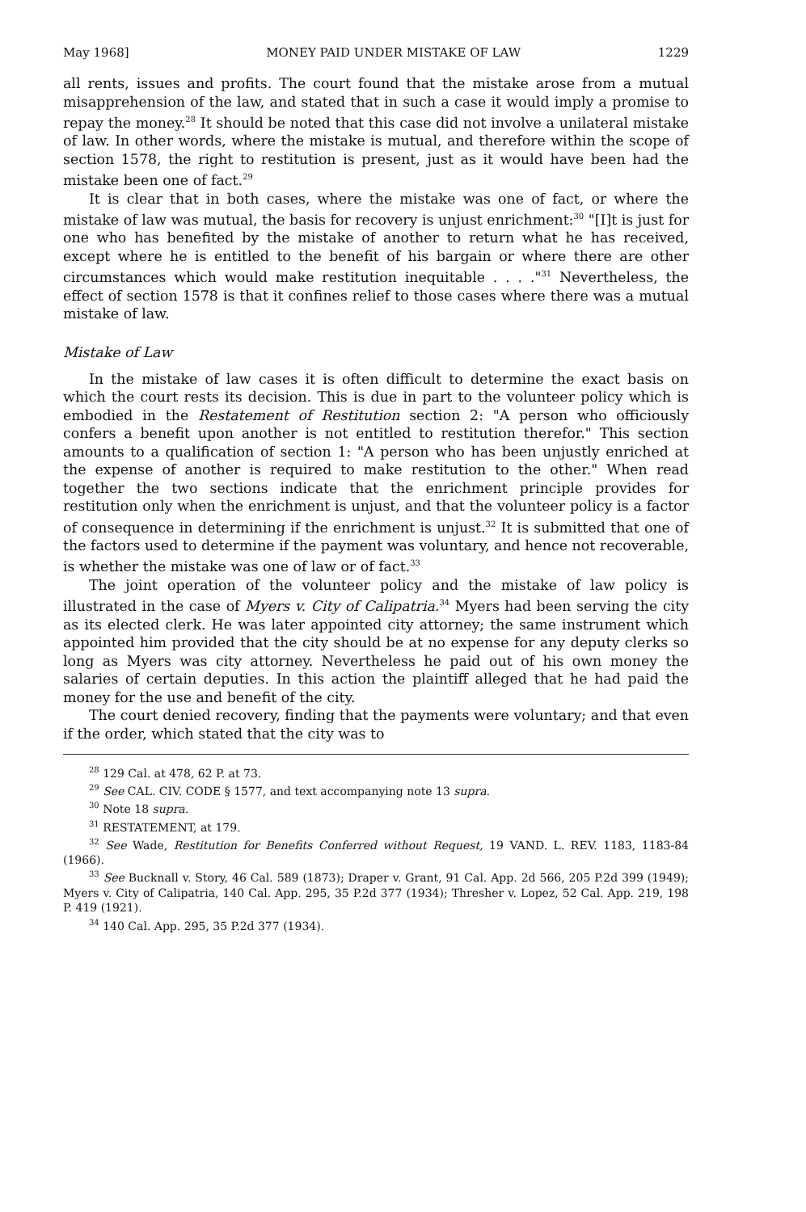May 1968] MONEY PAID UNDER MISTAKE OF LAW 1229
all rents, issues and profits. The court found that the mistake arose from a mutual misapprehension of the law, and stated that in such a case it would imply a promise to repay the money.<sup>28</sup> It should be noted that this case did not involve a unilateral mistake of law. In other words, where the mistake is mutual, and therefore within the scope of section 1578, the right to restitution is present, just as it would have been had the mistake been one of fact.<sup>29</sup>
It is clear that in both cases, where the mistake was one of fact, or where the mistake of law was mutual, the basis for recovery is unjust enrichment:<sup>30</sup> "[I]t is just for one who has benefited by the mistake of another to return what he has received, except where he is entitled to the benefit of his bargain or where there are other circumstances which would make restitution inequitable . . . ."<sup>31</sup> Nevertheless, the effect of section 1578 is that it confines relief to those cases where there was a mutual mistake of law.
Mistake of Law
In the mistake of law cases it is often difficult to determine the exact basis on which the court rests its decision. This is due in part to the volunteer policy which is embodied in the Restatement of Restitution section 2: "A person who officiously confers a benefit upon another is not entitled to restitution therefor." This section amounts to a qualification of section 1: "A person who has been unjustly enriched at the expense of another is required to make restitution to the other." When read together the two sections indicate that the enrichment principle provides for restitution only when the enrichment is unjust, and that the volunteer policy is a factor of consequence in determining if the enrichment is unjust.<sup>32</sup> It is submitted that one of the factors used to determine if the payment was voluntary, and hence not recoverable, is whether the mistake was one of law or of fact.<sup>33</sup>
The joint operation of the volunteer policy and the mistake of law policy is illustrated in the case of Myers v. City of Calipatria.<sup>34</sup> Myers had been serving the city as its elected clerk. He was later appointed city attorney; the same instrument which appointed him provided that the city should be at no expense for any deputy clerks so long as Myers was city attorney. Nevertheless he paid out of his own money the salaries of certain deputies. In this action the plaintiff alleged that he had paid the money for the use and benefit of the city.
The court denied recovery, finding that the payments were voluntary; and that even if the order, which stated that the city was to
<sup>28</sup> 129 Cal. at 478, 62 P. at 73.
<sup>29</sup> See CAL. CIV. CODE § 1577, and text accompanying note 13 supra.
<sup>30</sup> Note 18 supra.
<sup>31</sup> RESTATEMENT, at 179.
<sup>32</sup> See Wade, Restitution for Benefits Conferred without Request, 19 VAND. L. REV. 1183, 1183-84 (1966).
<sup>33</sup> See Bucknall v. Story, 46 Cal. 589 (1873); Draper v. Grant, 91 Cal. App. 2d 566, 205 P.2d 399 (1949); Myers v. City of Calipatria, 140 Cal. App. 295, 35 P.2d 377 (1934); Thresher v. Lopez, 52 Cal. App. 219, 198 P. 419 (1921).
<sup>34</sup> 140 Cal. App. 295, 35 P.2d 377 (1934).